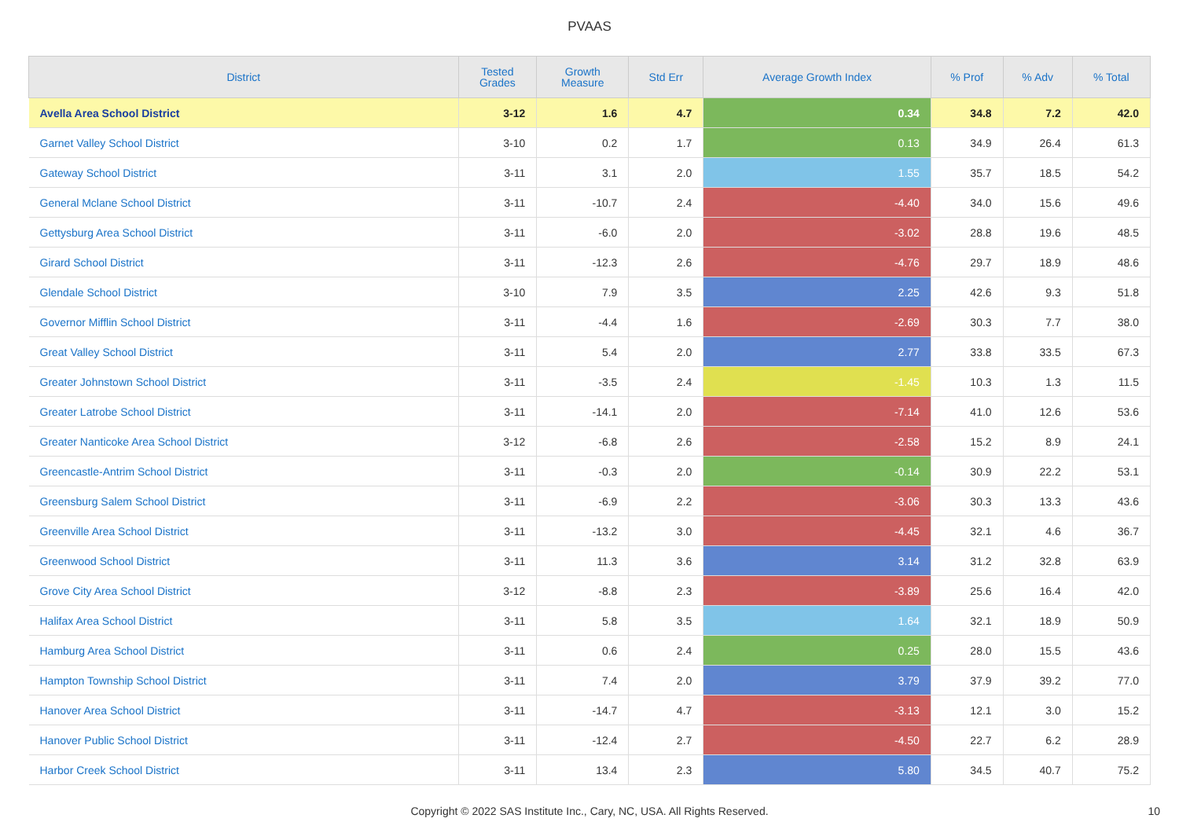PVAAS
| District | Tested Grades | Growth Measure | Std Err | Average Growth Index | % Prof | % Adv | % Total |
| --- | --- | --- | --- | --- | --- | --- | --- |
| Avella Area School District | 3-12 | 1.6 | 4.7 | 0.34 | 34.8 | 7.2 | 42.0 |
| Garnet Valley School District | 3-10 | 0.2 | 1.7 | 0.13 | 34.9 | 26.4 | 61.3 |
| Gateway School District | 3-11 | 3.1 | 2.0 | 1.55 | 35.7 | 18.5 | 54.2 |
| General Mclane School District | 3-11 | -10.7 | 2.4 | -4.40 | 34.0 | 15.6 | 49.6 |
| Gettysburg Area School District | 3-11 | -6.0 | 2.0 | -3.02 | 28.8 | 19.6 | 48.5 |
| Girard School District | 3-11 | -12.3 | 2.6 | -4.76 | 29.7 | 18.9 | 48.6 |
| Glendale School District | 3-10 | 7.9 | 3.5 | 2.25 | 42.6 | 9.3 | 51.8 |
| Governor Mifflin School District | 3-11 | -4.4 | 1.6 | -2.69 | 30.3 | 7.7 | 38.0 |
| Great Valley School District | 3-11 | 5.4 | 2.0 | 2.77 | 33.8 | 33.5 | 67.3 |
| Greater Johnstown School District | 3-11 | -3.5 | 2.4 | -1.45 | 10.3 | 1.3 | 11.5 |
| Greater Latrobe School District | 3-11 | -14.1 | 2.0 | -7.14 | 41.0 | 12.6 | 53.6 |
| Greater Nanticoke Area School District | 3-12 | -6.8 | 2.6 | -2.58 | 15.2 | 8.9 | 24.1 |
| Greencastle-Antrim School District | 3-11 | -0.3 | 2.0 | -0.14 | 30.9 | 22.2 | 53.1 |
| Greensburg Salem School District | 3-11 | -6.9 | 2.2 | -3.06 | 30.3 | 13.3 | 43.6 |
| Greenville Area School District | 3-11 | -13.2 | 3.0 | -4.45 | 32.1 | 4.6 | 36.7 |
| Greenwood School District | 3-11 | 11.3 | 3.6 | 3.14 | 31.2 | 32.8 | 63.9 |
| Grove City Area School District | 3-12 | -8.8 | 2.3 | -3.89 | 25.6 | 16.4 | 42.0 |
| Halifax Area School District | 3-11 | 5.8 | 3.5 | 1.64 | 32.1 | 18.9 | 50.9 |
| Hamburg Area School District | 3-11 | 0.6 | 2.4 | 0.25 | 28.0 | 15.5 | 43.6 |
| Hampton Township School District | 3-11 | 7.4 | 2.0 | 3.79 | 37.9 | 39.2 | 77.0 |
| Hanover Area School District | 3-11 | -14.7 | 4.7 | -3.13 | 12.1 | 3.0 | 15.2 |
| Hanover Public School District | 3-11 | -12.4 | 2.7 | -4.50 | 22.7 | 6.2 | 28.9 |
| Harbor Creek School District | 3-11 | 13.4 | 2.3 | 5.80 | 34.5 | 40.7 | 75.2 |
Copyright © 2022 SAS Institute Inc., Cary, NC, USA. All Rights Reserved.
10